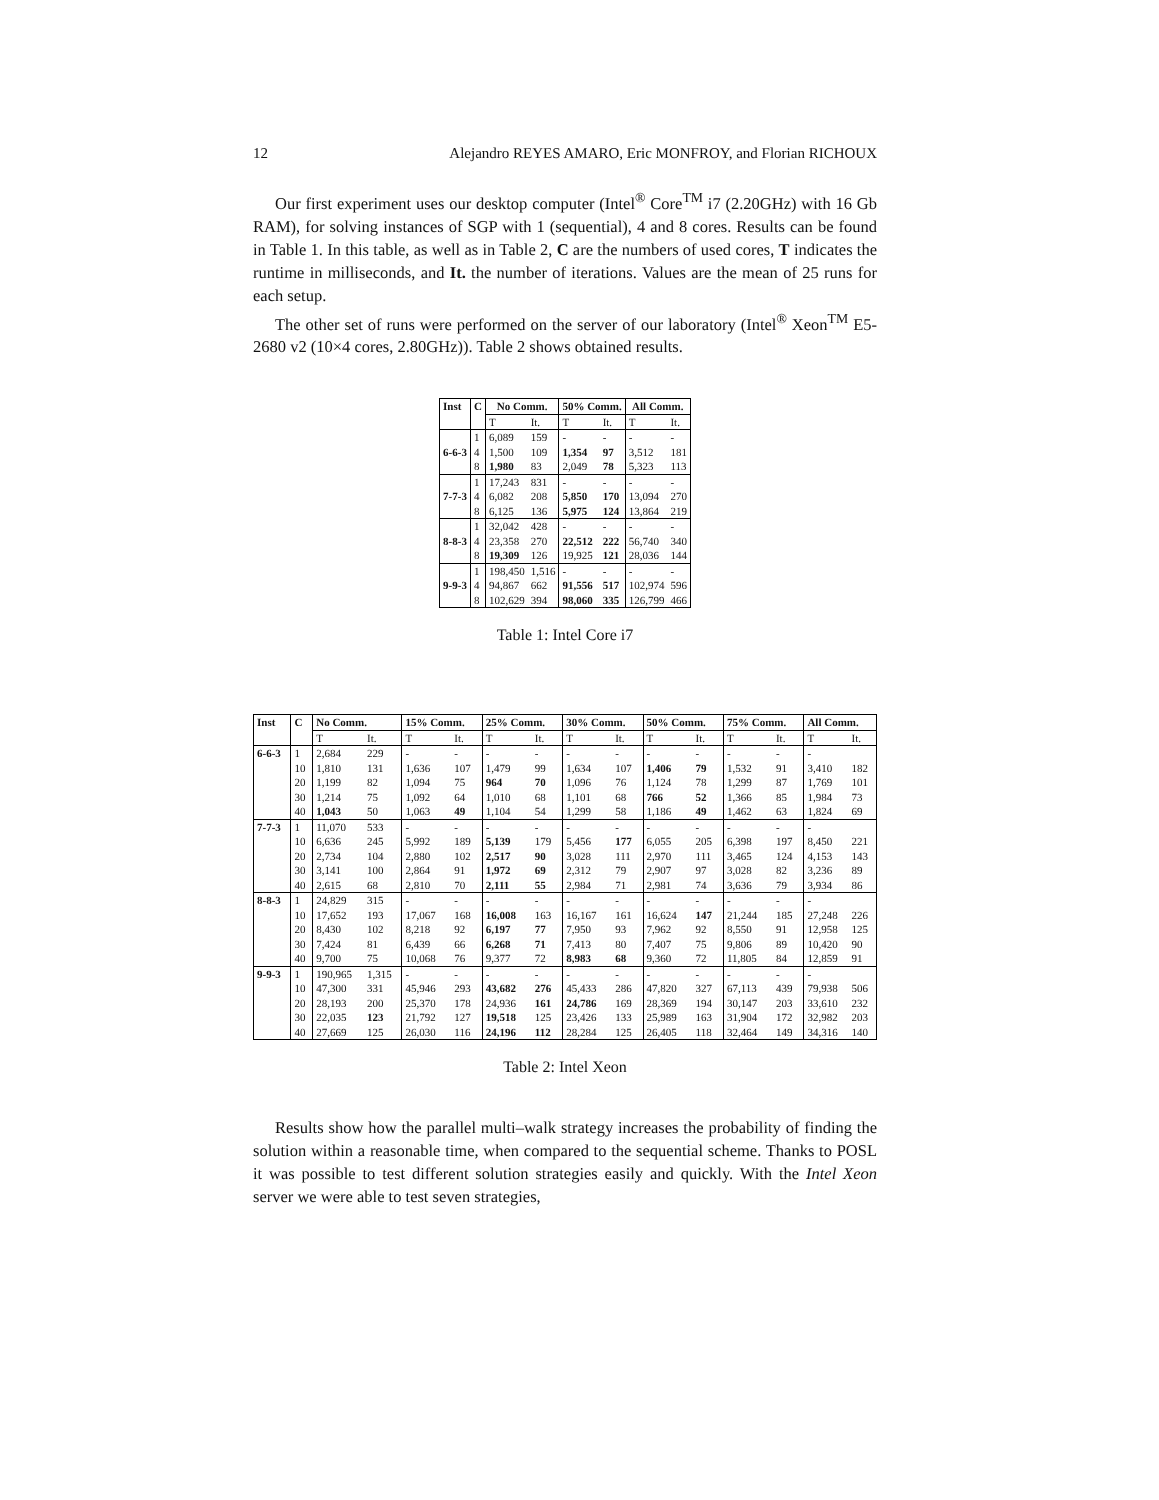12 Alejandro REYES AMARO, Eric MONFROY, and Florian RICHOUX
Our first experiment uses our desktop computer (Intel<sup>®</sup> Core<sup>TM</sup> i7 (2.20GHz) with 16 Gb RAM), for solving instances of SGP with 1 (sequential), 4 and 8 cores. Results can be found in Table 1. In this table, as well as in Table 2, C are the numbers of used cores, T indicates the runtime in milliseconds, and It. the number of iterations. Values are the mean of 25 runs for each setup.
The other set of runs were performed on the server of our laboratory (Intel<sup>®</sup> Xeon<sup>TM</sup> E5-2680 v2 (10×4 cores, 2.80GHz)). Table 2 shows obtained results.
| Inst | C | No Comm. | | 50% Comm. | | All Comm. | |
| --- | --- | --- | --- | --- | --- | --- | --- |
| | | T | It. | T | It. | T | It. |
| 6-6-3 | 1 | 6,089 | 159 | - | - | - | - |
| | 4 | 1,500 | 109 | 1,354 | 97 | 3,512 | 181 |
| | 8 | 1,980 | 83 | 2,049 | 78 | 5,323 | 113 |
| 7-7-3 | 1 | 17,243 | 831 | - | - | - | - |
| | 4 | 6,082 | 208 | 5,850 | 170 | 13,094 | 270 |
| | 8 | 6,125 | 136 | 5,975 | 124 | 13,864 | 219 |
| 8-8-3 | 1 | 32,042 | 428 | - | - | - | - |
| | 4 | 23,358 | 270 | 22,512 | 222 | 56,740 | 340 |
| | 8 | 19,309 | 126 | 19,925 | 121 | 28,036 | 144 |
| 9-9-3 | 1 | 198,450 | 1,516 | - | - | - | - |
| | 4 | 94,867 | 662 | 91,556 | 517 | 102,974 | 596 |
| | 8 | 102,629 | 394 | 98,060 | 335 | 126,799 | 466 |
Table 1: Intel Core i7
| Inst | C | No Comm. | | 15% Comm. | | 25% Comm. | | 30% Comm. | | 50% Comm. | | 75% Comm. | | All Comm. | |
| --- | --- | --- | --- | --- | --- | --- | --- | --- | --- | --- | --- | --- | --- | --- | --- |
| | | T | It. | T | It. | T | It. | T | It. | T | It. | T | It. | T | It. |
| 6-6-3 | 1 | 2,684 | 229 | - | - | - | - | - | - | - | - | - | - | - | |
| | 10 | 1,810 | 131 | 1,636 | 107 | 1,479 | 99 | 1,634 | 107 | 1,406 | 79 | 1,532 | 91 | 3,410 | 182 |
| | 20 | 1,199 | 82 | 1,094 | 75 | 964 | 70 | 1,096 | 76 | 1,124 | 78 | 1,299 | 87 | 1,769 | 101 |
| | 30 | 1,214 | 75 | 1,092 | 64 | 1,010 | 68 | 1,101 | 68 | 766 | 52 | 1,366 | 85 | 1,984 | 73 |
| | 40 | 1,043 | 50 | 1,063 | 49 | 1,104 | 54 | 1,299 | 58 | 1,186 | 49 | 1,462 | 63 | 1,824 | 69 |
| 7-7-3 | 1 | 11,070 | 533 | - | - | - | - | - | - | - | - | - | - | - | |
| | 10 | 6,636 | 245 | 5,992 | 189 | 5,139 | 179 | 5,456 | 177 | 6,055 | 205 | 6,398 | 197 | 8,450 | 221 |
| | 20 | 2,734 | 104 | 2,880 | 102 | 2,517 | 90 | 3,028 | 111 | 2,970 | 111 | 3,465 | 124 | 4,153 | 143 |
| | 30 | 3,141 | 100 | 2,864 | 91 | 1,972 | 69 | 2,312 | 79 | 2,907 | 97 | 3,028 | 82 | 3,236 | 89 |
| | 40 | 2,615 | 68 | 2,810 | 70 | 2,111 | 55 | 2,984 | 71 | 2,981 | 74 | 3,636 | 79 | 3,934 | 86 |
| 8-8-3 | 1 | 24,829 | 315 | - | - | - | - | - | - | - | - | - | - | - | |
| | 10 | 17,652 | 193 | 17,067 | 168 | 16,008 | 163 | 16,167 | 161 | 16,624 | 147 | 21,244 | 185 | 27,248 | 226 |
| | 20 | 8,430 | 102 | 8,218 | 92 | 6,197 | 77 | 7,950 | 93 | 7,962 | 92 | 8,550 | 91 | 12,958 | 125 |
| | 30 | 7,424 | 81 | 6,439 | 66 | 6,268 | 71 | 7,413 | 80 | 7,407 | 75 | 9,806 | 89 | 10,420 | 90 |
| | 40 | 9,700 | 75 | 10,068 | 76 | 9,377 | 72 | 8,983 | 68 | 9,360 | 72 | 11,805 | 84 | 12,859 | 91 |
| 9-9-3 | 1 | 190,965 | 1,315 | - | - | - | - | - | - | - | - | - | - | - | |
| | 10 | 47,300 | 331 | 45,946 | 293 | 43,682 | 276 | 45,433 | 286 | 47,820 | 327 | 67,113 | 439 | 79,938 | 506 |
| | 20 | 28,193 | 200 | 25,370 | 178 | 24,936 | 161 | 24,786 | 169 | 28,369 | 194 | 30,147 | 203 | 33,610 | 232 |
| | 30 | 22,035 | 123 | 21,792 | 127 | 19,518 | 125 | 23,426 | 133 | 25,989 | 163 | 31,904 | 172 | 32,982 | 203 |
| | 40 | 27,669 | 125 | 26,030 | 116 | 24,196 | 112 | 28,284 | 125 | 26,405 | 118 | 32,464 | 149 | 34,316 | 140 |
Table 2: Intel Xeon
Results show how the parallel multi–walk strategy increases the probability of finding the solution within a reasonable time, when compared to the sequential scheme. Thanks to POSL it was possible to test different solution strategies easily and quickly. With the Intel Xeon server we were able to test seven strategies,